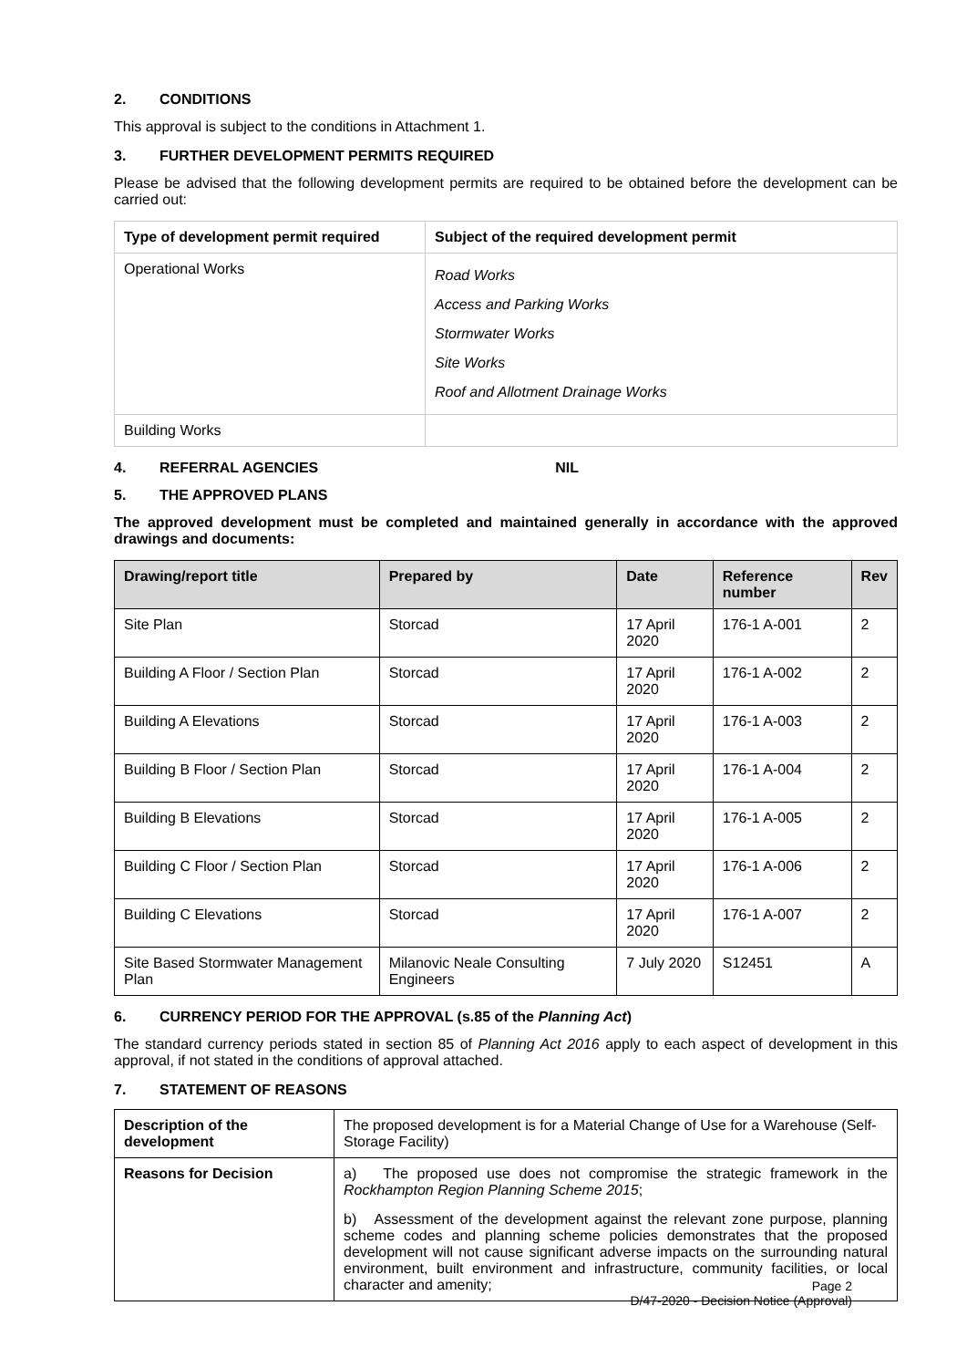2. CONDITIONS
This approval is subject to the conditions in Attachment 1.
3. FURTHER DEVELOPMENT PERMITS REQUIRED
Please be advised that the following development permits are required to be obtained before the development can be carried out:
| Type of development permit required | Subject of the required development permit |
| --- | --- |
| Operational Works | Road Works Access and Parking Works Stormwater Works Site Works Roof and Allotment Drainage Works |
| Building Works | |
4. REFERRAL AGENCIES NIL
5. THE APPROVED PLANS
The approved development must be completed and maintained generally in accordance with the approved drawings and documents:
| Drawing/report title | Prepared by | Date | Reference number | Rev |
| --- | --- | --- | --- | --- |
| Site Plan | Storcad | 17 April 2020 | 176-1 A-001 | 2 |
| Building A Floor / Section Plan | Storcad | 17 April 2020 | 176-1 A-002 | 2 |
| Building A Elevations | Storcad | 17 April 2020 | 176-1 A-003 | 2 |
| Building B Floor / Section Plan | Storcad | 17 April 2020 | 176-1 A-004 | 2 |
| Building B Elevations | Storcad | 17 April 2020 | 176-1 A-005 | 2 |
| Building C Floor / Section Plan | Storcad | 17 April 2020 | 176-1 A-006 | 2 |
| Building C Elevations | Storcad | 17 April 2020 | 176-1 A-007 | 2 |
| Site Based Stormwater Management Plan | Milanovic Neale Consulting Engineers | 7 July 2020 | S12451 | A |
6. CURRENCY PERIOD FOR THE APPROVAL (s.85 of the Planning Act)
The standard currency periods stated in section 85 of Planning Act 2016 apply to each aspect of development in this approval, if not stated in the conditions of approval attached.
7. STATEMENT OF REASONS
| Description of the development | The proposed development is for a Material Change of Use for a Warehouse (Self-Storage Facility) |
| Reasons for Decision | a) The proposed use does not compromise the strategic framework in the Rockhampton Region Planning Scheme 2015 ; b) Assessment of the development against the relevant zone purpose, planning scheme codes and planning scheme policies demonstrates that the proposed development will not cause significant adverse impacts on the surrounding natural environment, built environment and infrastructure, community facilities, or local character and amenity; |
Page 2
D/47-2020 - Decision Notice (Approval)